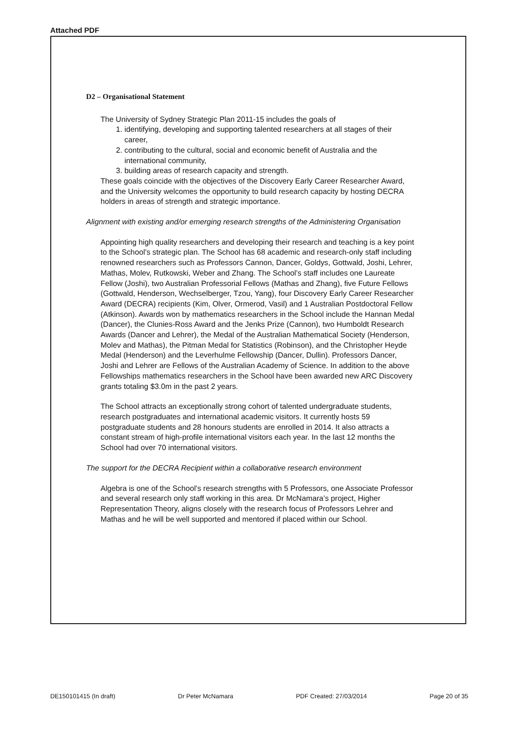Attached PDF
D2 – Organisational Statement
The University of Sydney Strategic Plan 2011-15 includes the goals of
1. identifying, developing and supporting talented researchers at all stages of their career,
2. contributing to the cultural, social and economic benefit of Australia and the international community,
3. building areas of research capacity and strength.
These goals coincide with the objectives of the Discovery Early Career Researcher Award, and the University welcomes the opportunity to build research capacity by hosting DECRA holders in areas of strength and strategic importance.
Alignment with existing and/or emerging research strengths of the Administering Organisation
Appointing high quality researchers and developing their research and teaching is a key point to the School’s strategic plan. The School has 68 academic and research-only staff including renowned researchers such as Professors Cannon, Dancer, Goldys, Gottwald, Joshi, Lehrer, Mathas, Molev, Rutkowski, Weber and Zhang. The School’s staff includes one Laureate Fellow (Joshi), two Australian Professorial Fellows (Mathas and Zhang), five Future Fellows (Gottwald, Henderson, Wechselberger, Tzou, Yang), four Discovery Early Career Researcher Award (DECRA) recipients (Kim, Olver, Ormerod, Vasil) and 1 Australian Postdoctoral Fellow (Atkinson). Awards won by mathematics researchers in the School include the Hannan Medal (Dancer), the Clunies-Ross Award and the Jenks Prize (Cannon), two Humboldt Research Awards (Dancer and Lehrer), the Medal of the Australian Mathematical Society (Henderson, Molev and Mathas), the Pitman Medal for Statistics (Robinson), and the Christopher Heyde Medal (Henderson) and the Leverhulme Fellowship (Dancer, Dullin). Professors Dancer, Joshi and Lehrer are Fellows of the Australian Academy of Science. In addition to the above Fellowships mathematics researchers in the School have been awarded new ARC Discovery grants totaling $3.0m in the past 2 years.
The School attracts an exceptionally strong cohort of talented undergraduate students, research postgraduates and international academic visitors. It currently hosts 59 postgraduate students and 28 honours students are enrolled in 2014. It also attracts a constant stream of high-profile international visitors each year. In the last 12 months the School had over 70 international visitors.
The support for the DECRA Recipient within a collaborative research environment
Algebra is one of the School’s research strengths with 5 Professors, one Associate Professor and several research only staff working in this area. Dr McNamara’s project, Higher Representation Theory, aligns closely with the research focus of Professors Lehrer and Mathas and he will be well supported and mentored if placed within our School.
DE150101415 (In draft) Dr Peter McNamara PDF Created: 27/03/2014 Page 20 of 35